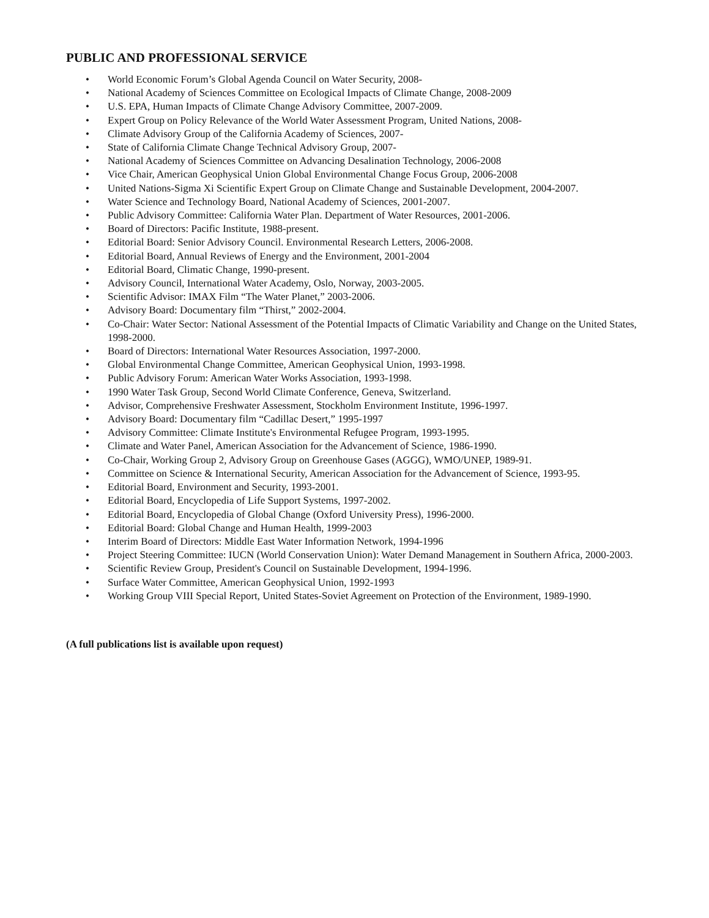PUBLIC AND PROFESSIONAL SERVICE
• World Economic Forum’s Global Agenda Council on Water Security, 2008-
• National Academy of Sciences Committee on Ecological Impacts of Climate Change, 2008-2009
• U.S. EPA, Human Impacts of Climate Change Advisory Committee, 2007-2009.
• Expert Group on Policy Relevance of the World Water Assessment Program, United Nations, 2008-
• Climate Advisory Group of the California Academy of Sciences, 2007-
• State of California Climate Change Technical Advisory Group, 2007-
• National Academy of Sciences Committee on Advancing Desalination Technology, 2006-2008
• Vice Chair, American Geophysical Union Global Environmental Change Focus Group, 2006-2008
• United Nations-Sigma Xi Scientific Expert Group on Climate Change and Sustainable Development, 2004-2007.
• Water Science and Technology Board, National Academy of Sciences, 2001-2007.
• Public Advisory Committee: California Water Plan. Department of Water Resources, 2001-2006.
• Board of Directors: Pacific Institute, 1988-present.
• Editorial Board: Senior Advisory Council. Environmental Research Letters, 2006-2008.
• Editorial Board, Annual Reviews of Energy and the Environment, 2001-2004
• Editorial Board, Climatic Change, 1990-present.
• Advisory Council, International Water Academy, Oslo, Norway, 2003-2005.
• Scientific Advisor: IMAX Film “The Water Planet,” 2003-2006.
• Advisory Board: Documentary film “Thirst,” 2002-2004.
• Co-Chair: Water Sector: National Assessment of the Potential Impacts of Climatic Variability and Change on the United States, 1998-2000.
• Board of Directors: International Water Resources Association, 1997-2000.
• Global Environmental Change Committee, American Geophysical Union, 1993-1998.
• Public Advisory Forum: American Water Works Association, 1993-1998.
• 1990 Water Task Group, Second World Climate Conference, Geneva, Switzerland.
• Advisor, Comprehensive Freshwater Assessment, Stockholm Environment Institute, 1996-1997.
• Advisory Board: Documentary film “Cadillac Desert,” 1995-1997
• Advisory Committee: Climate Institute's Environmental Refugee Program, 1993-1995.
• Climate and Water Panel, American Association for the Advancement of Science, 1986-1990.
• Co-Chair, Working Group 2, Advisory Group on Greenhouse Gases (AGGG), WMO/UNEP, 1989-91.
• Committee on Science & International Security, American Association for the Advancement of Science, 1993-95.
• Editorial Board, Environment and Security, 1993-2001.
• Editorial Board, Encyclopedia of Life Support Systems, 1997-2002.
• Editorial Board, Encyclopedia of Global Change (Oxford University Press), 1996-2000.
• Editorial Board: Global Change and Human Health, 1999-2003
• Interim Board of Directors: Middle East Water Information Network, 1994-1996
• Project Steering Committee: IUCN (World Conservation Union): Water Demand Management in Southern Africa, 2000-2003.
• Scientific Review Group, President's Council on Sustainable Development, 1994-1996.
• Surface Water Committee, American Geophysical Union, 1992-1993
• Working Group VIII Special Report, United States-Soviet Agreement on Protection of the Environment, 1989-1990.
(A full publications list is available upon request)